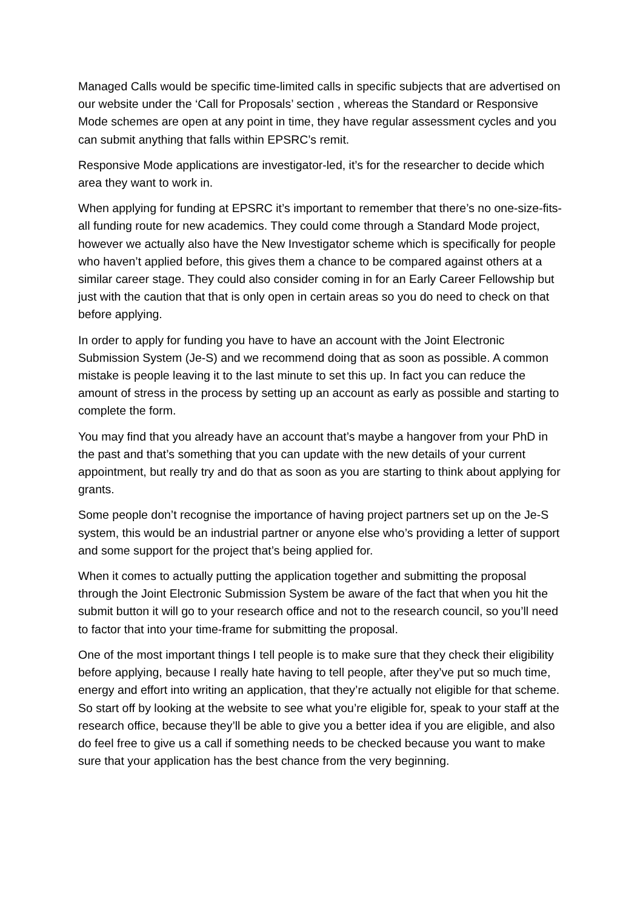Managed Calls would be specific time-limited calls in specific subjects that are advertised on our website under the ‘Call for Proposals’ section , whereas the Standard or Responsive Mode schemes are open at any point in time, they have regular assessment cycles and you can submit anything that falls within EPSRC’s remit.
Responsive Mode applications are investigator-led, it’s for the researcher to decide which area they want to work in.
When applying for funding at EPSRC it’s important to remember that there’s no one-size-fits-all funding route for new academics. They could come through a Standard Mode project, however we actually also have the New Investigator scheme which is specifically for people who haven’t applied before, this gives them a chance to be compared against others at a similar career stage. They could also consider coming in for an Early Career Fellowship but just with the caution that that is only open in certain areas so you do need to check on that before applying.
In order to apply for funding you have to have an account with the Joint Electronic Submission System (Je-S) and we recommend doing that as soon as possible. A common mistake is people leaving it to the last minute to set this up. In fact you can reduce the amount of stress in the process by setting up an account as early as possible and starting to complete the form.
You may find that you already have an account that’s maybe a hangover from your PhD in the past and that’s something that you can update with the new details of your current appointment, but really try and do that as soon as you are starting to think about applying for grants.
Some people don’t recognise the importance of having project partners set up on the Je-S system, this would be an industrial partner or anyone else who’s providing a letter of support and some support for the project that’s being applied for.
When it comes to actually putting the application together and submitting the proposal through the Joint Electronic Submission System be aware of the fact that when you hit the submit button it will go to your research office and not to the research council, so you’ll need to factor that into your time-frame for submitting the proposal.
One of the most important things I tell people is to make sure that they check their eligibility before applying, because I really hate having to tell people, after they’ve put so much time, energy and effort into writing an application, that they’re actually not eligible for that scheme. So start off by looking at the website to see what you’re eligible for, speak to your staff at the research office, because they’ll be able to give you a better idea if you are eligible, and also do feel free to give us a call if something needs to be checked because you want to make sure that your application has the best chance from the very beginning.